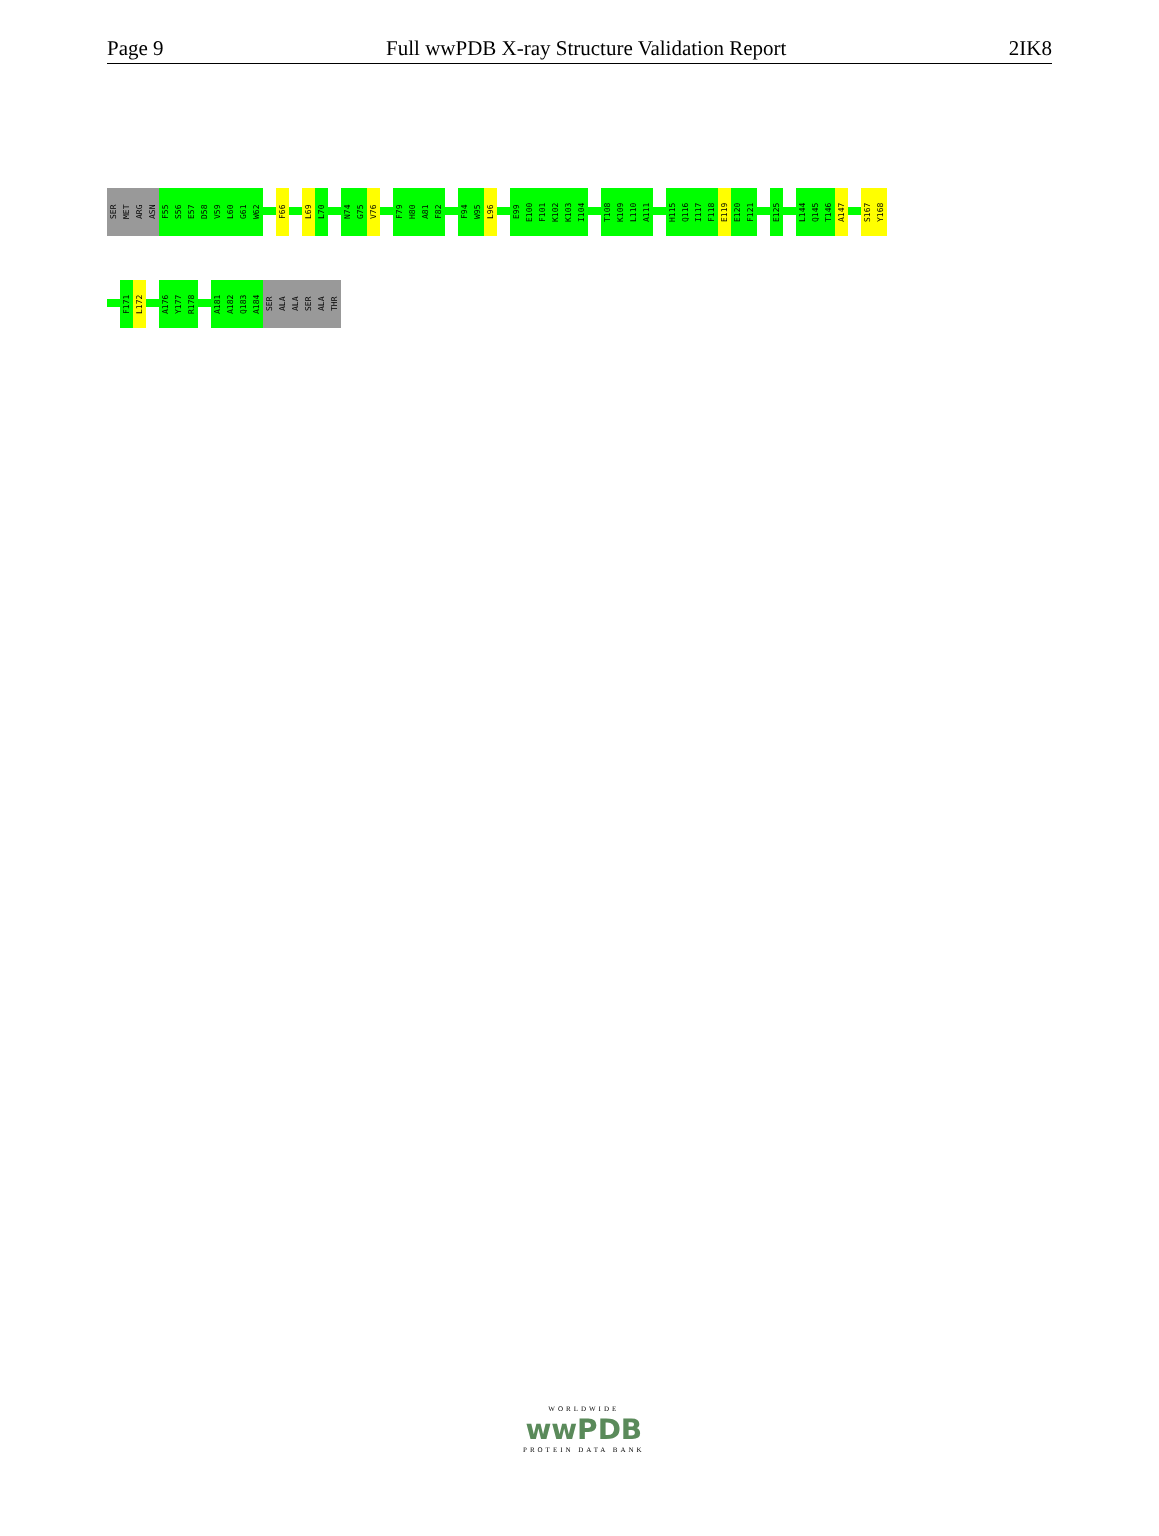Page 9 Full wwPDB X-ray Structure Validation Report 2IK8
SER
MET
ARG
ASN
F55
S56
E57
D58
V59
L60
G61
W62
F66
L69
L70
N74
G75
V76
F79
H80
A81
F82
F94
W95
L96
E99
E100
F101
K102
K103
I104
T108
K109
L110
A111
H115
Q116
I117
F118
E119
E120
F121
E125
L144
Q145
T146
A147
S167
Y168
F171
L172
A176
Y177
R178
A181
A182
Q183
A184
SER
ALA
ALA
SER
ALA
THR
WORLDWIDE
wwPDB
PROTEIN DATA BANK